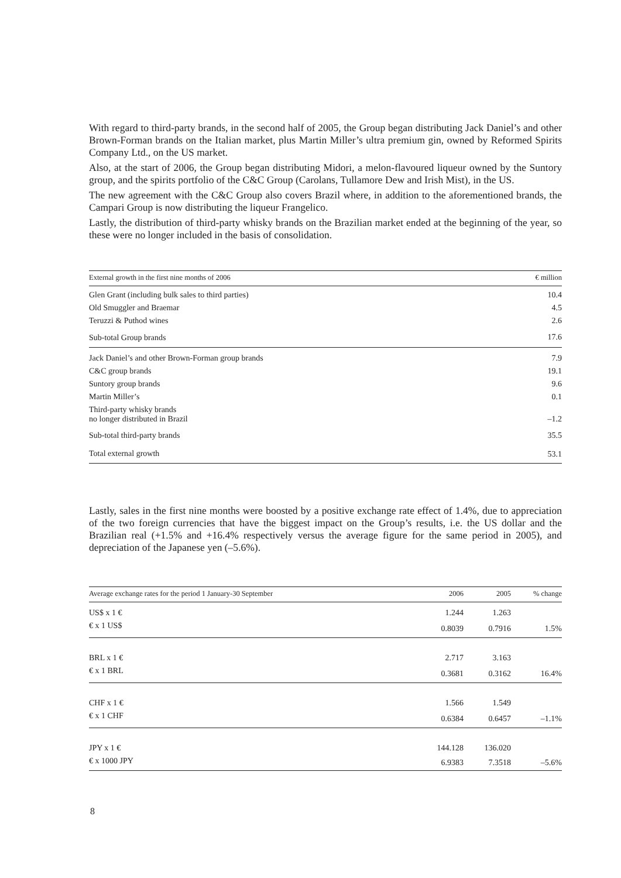With regard to third-party brands, in the second half of 2005, the Group began distributing Jack Daniel’s and other Brown-Forman brands on the Italian market, plus Martin Miller’s ultra premium gin, owned by Reformed Spirits Company Ltd., on the US market.
Also, at the start of 2006, the Group began distributing Midori, a melon-flavoured liqueur owned by the Suntory group, and the spirits portfolio of the C&C Group (Carolans, Tullamore Dew and Irish Mist), in the US.
The new agreement with the C&C Group also covers Brazil where, in addition to the aforementioned brands, the Campari Group is now distributing the liqueur Frangelico.
Lastly, the distribution of third-party whisky brands on the Brazilian market ended at the beginning of the year, so these were no longer included in the basis of consolidation.
| External growth in the first nine months of 2006 | € million |
| --- | --- |
| Glen Grant (including bulk sales to third parties) | 10.4 |
| Old Smuggler and Braemar | 4.5 |
| Teruzzi & Puthod wines | 2.6 |
| Sub-total Group brands | 17.6 |
| Jack Daniel’s and other Brown-Forman group brands | 7.9 |
| C&C group brands | 19.1 |
| Suntory group brands | 9.6 |
| Martin Miller’s | 0.1 |
| Third-party whisky brands no longer distributed in Brazil | –1.2 |
| Sub-total third-party brands | 35.5 |
| Total external growth | 53.1 |
Lastly, sales in the first nine months were boosted by a positive exchange rate effect of 1.4%, due to appreciation of the two foreign currencies that have the biggest impact on the Group’s results, i.e. the US dollar and the Brazilian real (+1.5% and +16.4% respectively versus the average figure for the same period in 2005), and depreciation of the Japanese yen (–5.6%).
| Average exchange rates for the period 1 January-30 September | 2006 | 2005 | % change |
| --- | --- | --- | --- |
| US$ x 1 € | 1.244 | 1.263 | |
| € x 1 US$ | 0.8039 | 0.7916 | 1.5% |
| BRL x 1 € | 2.717 | 3.163 | |
| € x 1 BRL | 0.3681 | 0.3162 | 16.4% |
| CHF x 1 € | 1.566 | 1.549 | |
| € x 1 CHF | 0.6384 | 0.6457 | –1.1% |
| JPY x 1 € | 144.128 | 136.020 | |
| € x 1000 JPY | 6.9383 | 7.3518 | –5.6% |
8